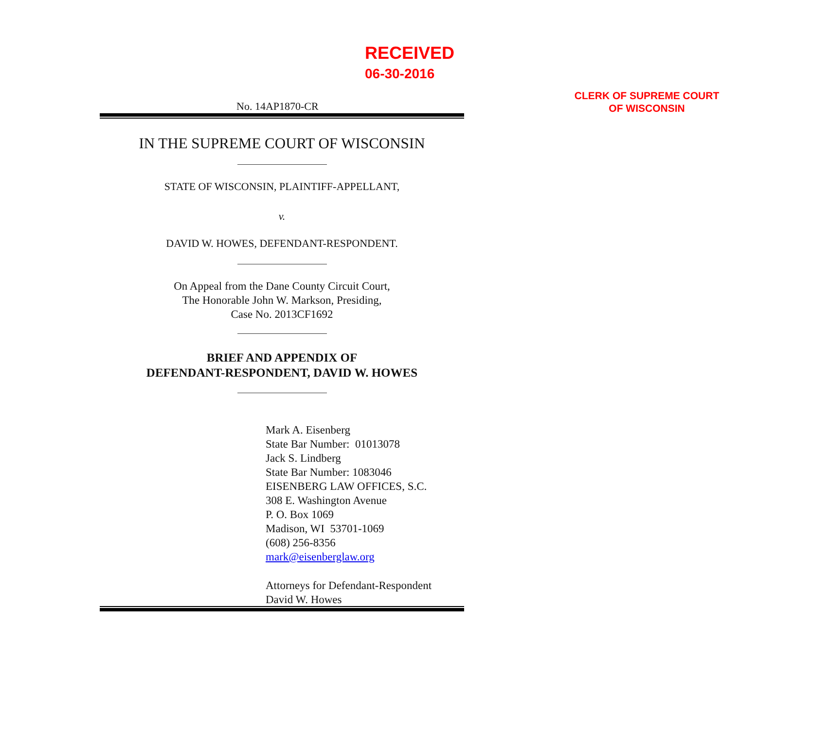RECEIVED
06-30-2016
CLERK OF SUPREME COURT
OF WISCONSIN
No. 14AP1870-CR
IN THE SUPREME COURT OF WISCONSIN
STATE OF WISCONSIN, PLAINTIFF-APPELLANT,
v.
DAVID W. HOWES, DEFENDANT-RESPONDENT.
On Appeal from the Dane County Circuit Court,
The Honorable John W. Markson, Presiding,
Case No. 2013CF1692
BRIEF AND APPENDIX OF
DEFENDANT-RESPONDENT, DAVID W. HOWES
Mark A. Eisenberg
State Bar Number: 01013078
Jack S. Lindberg
State Bar Number: 1083046
EISENBERG LAW OFFICES, S.C.
308 E. Washington Avenue
P. O. Box 1069
Madison, WI 53701-1069
(608) 256-8356
mark@eisenberglaw.org
Attorneys for Defendant-Respondent
David W. Howes